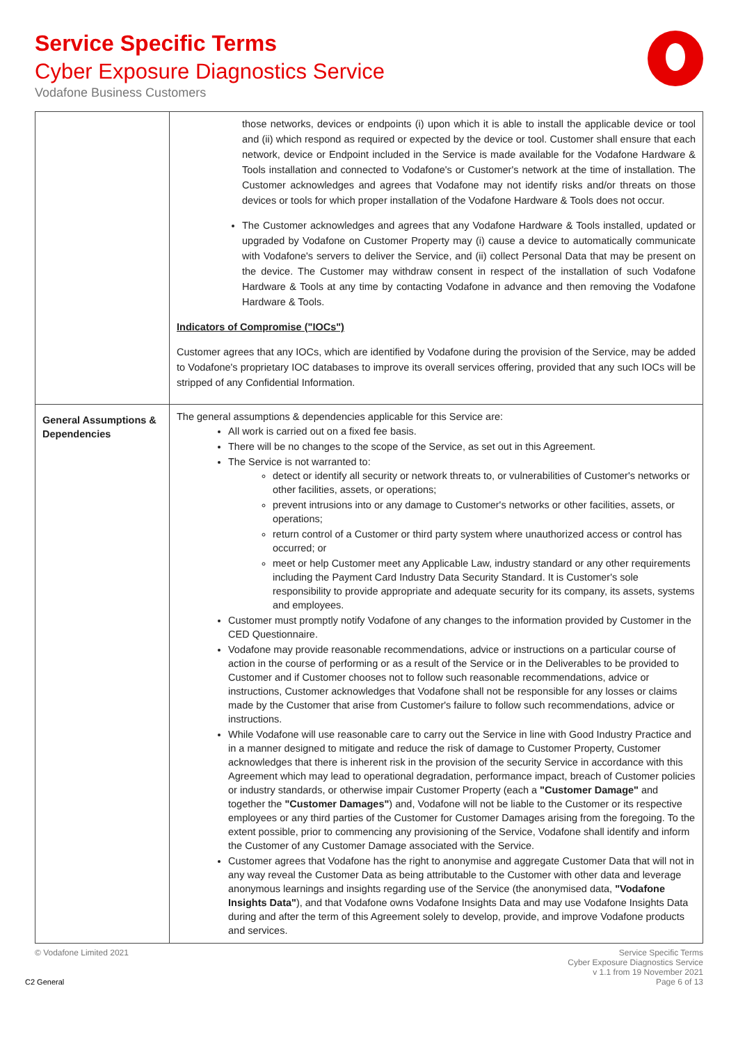Service Specific Terms
Cyber Exposure Diagnostics Service
Vodafone Business Customers
| | those networks, devices or endpoints (i) upon which it is able to install the applicable device or tool and (ii) which respond as required or expected by the device or tool. Customer shall ensure that each network, device or Endpoint included in the Service is made available for the Vodafone Hardware & Tools installation and connected to Vodafone's or Customer's network at the time of installation. The Customer acknowledges and agrees that Vodafone may not identify risks and/or threats on those devices or tools for which proper installation of the Vodafone Hardware & Tools does not occur. The Customer acknowledges and agrees that any Vodafone Hardware & Tools installed, updated or upgraded by Vodafone on Customer Property may (i) cause a device to automatically communicate with Vodafone's servers to deliver the Service, and (ii) collect Personal Data that may be present on the device. The Customer may withdraw consent in respect of the installation of such Vodafone Hardware & Tools at any time by contacting Vodafone in advance and then removing the Vodafone Hardware & Tools. Indicators of Compromise ("IOCs") Customer agrees that any IOCs, which are identified by Vodafone during the provision of the Service, may be added to Vodafone's proprietary IOC databases to improve its overall services offering, provided that any such IOCs will be stripped of any Confidential Information. |
| General Assumptions & Dependencies | The general assumptions & dependencies applicable for this Service are: All work is carried out on a fixed fee basis. There will be no changes to the scope of the Service, as set out in this Agreement. The Service is not warranted to: detect or identify all security or network threats to, or vulnerabilities of Customer's networks or other facilities, assets, or operations; prevent intrusions into or any damage to Customer's networks or other facilities, assets, or operations; return control of a Customer or third party system where unauthorized access or control has occurred; or meet or help Customer meet any Applicable Law, industry standard or any other requirements including the Payment Card Industry Data Security Standard. It is Customer's sole responsibility to provide appropriate and adequate security for its company, its assets, systems and employees. Customer must promptly notify Vodafone of any changes to the information provided by Customer in the CED Questionnaire. Vodafone may provide reasonable recommendations, advice or instructions on a particular course of action in the course of performing or as a result of the Service or in the Deliverables to be provided to Customer and if Customer chooses not to follow such reasonable recommendations, advice or instructions, Customer acknowledges that Vodafone shall not be responsible for any losses or claims made by the Customer that arise from Customer's failure to follow such recommendations, advice or instructions. While Vodafone will use reasonable care to carry out the Service in line with Good Industry Practice and in a manner designed to mitigate and reduce the risk of damage to Customer Property, Customer acknowledges that there is inherent risk in the provision of the security Service in accordance with this Agreement which may lead to operational degradation, performance impact, breach of Customer policies or industry standards, or otherwise impair Customer Property (each a "Customer Damage" and together the "Customer Damages" ) and, Vodafone will not be liable to the Customer or its respective employees or any third parties of the Customer for Customer Damages arising from the foregoing. To the extent possible, prior to commencing any provisioning of the Service, Vodafone shall identify and inform the Customer of any Customer Damage associated with the Service. Customer agrees that Vodafone has the right to anonymise and aggregate Customer Data that will not in any way reveal the Customer Data as being attributable to the Customer with other data and leverage anonymous learnings and insights regarding use of the Service (the anonymised data, "Vodafone Insights Data" ), and that Vodafone owns Vodafone Insights Data and may use Vodafone Insights Data during and after the term of this Agreement solely to develop, provide, and improve Vodafone products and services. |
© Vodafone Limited 2021
C2 General
Service Specific Terms
Cyber Exposure Diagnostics Service
v 1.1 from 19 November 2021
Page 6 of 13